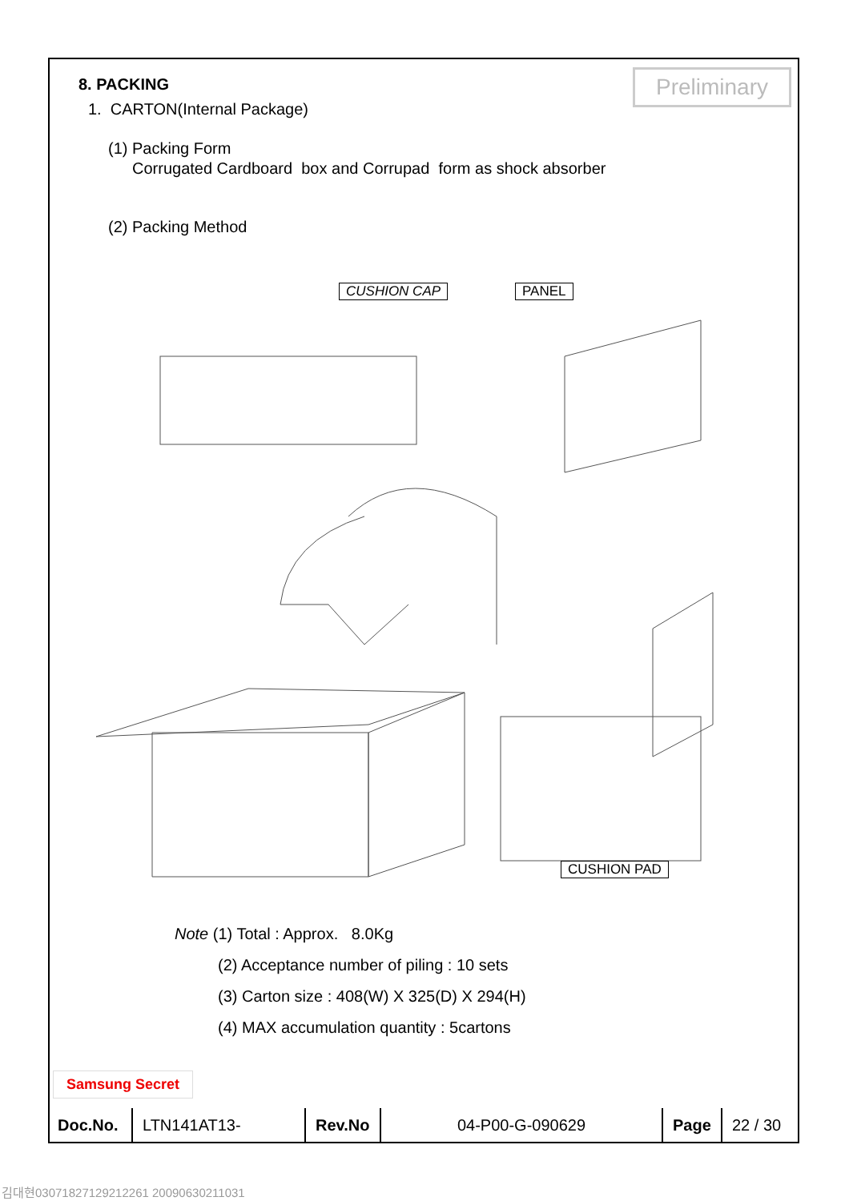Preliminary
8. PACKING
1. CARTON(Internal Package)
(1) Packing Form
Corrugated Cardboard box and Corrupad form as shock absorber
(2) Packing Method
CUSHION CAP PANEL
CUSHION PAD
Note (1) Total : Approx. 8.0Kg
(2) Acceptance number of piling : 10 sets
(3) Carton size : 408(W) X 325(D) X 294(H)
(4) MAX accumulation quantity : 5cartons
Samsung Secret
| Doc.No. | LTN141AT13- | Rev.No | 04-P00-G-090629 | Page | 22 / 30 |
김대현030718271292122​61 20090630211031